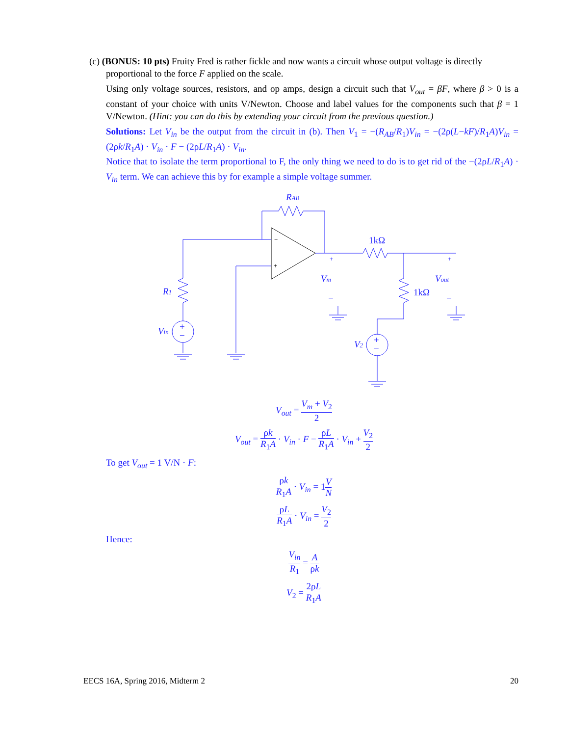(c) (BONUS: 10 pts) Fruity Fred is rather fickle and now wants a circuit whose output voltage is directly
proportional to the force F applied on the scale.
Using only voltage sources, resistors, and op amps, design a circuit such that V<sub>out</sub> = βF, where β > 0 is a constant of your choice with units V/Newton. Choose and label values for the components such that β = 1 V/Newton. (Hint: you can do this by extending your circuit from the previous question.)
Solutions: Let V<sub>in</sub> be the output from the circuit in (b). Then V<sub>1</sub> = −(R<sub>AB</sub>/R<sub>1</sub>)V<sub>in</sub> = −(2ρ(L−kF)/R<sub>1</sub>A)V<sub>in</sub> = (2ρk/R<sub>1</sub>A) · V<sub>in</sub> · F − (2ρL/R<sub>1</sub>A) · V<sub>in</sub>.
Notice that to isolate the term proportional to F, the only thing we need to do is to get rid of the −(2ρL/R<sub>1</sub>A) · V<sub>in</sub> term. We can achieve this by for example a simple voltage summer.
RAB
1kΩ
1kΩ
R1
Vin
V2
Vm
Vout
+
−
+
−
+
−
+
−
−
+
V<sub>out</sub> = V<sub>m</sub> + V<sub>2</sub> 2
V<sub>out</sub> = ρk R<sub>1</sub>A · V<sub>in</sub> · F − ρL R<sub>1</sub>A · V<sub>in</sub> + V<sub>2</sub> 2
To get V<sub>out</sub> = 1 V/N · F:
ρk R<sub>1</sub>A · V<sub>in</sub> = 1V N
ρL R<sub>1</sub>A · V<sub>in</sub> = V<sub>2</sub> 2
Hence:
V<sub>in</sub> R<sub>1</sub> = A ρk
V<sub>2</sub> = 2ρL R<sub>1</sub>A
EECS 16A, Spring 2016, Midterm 2 20